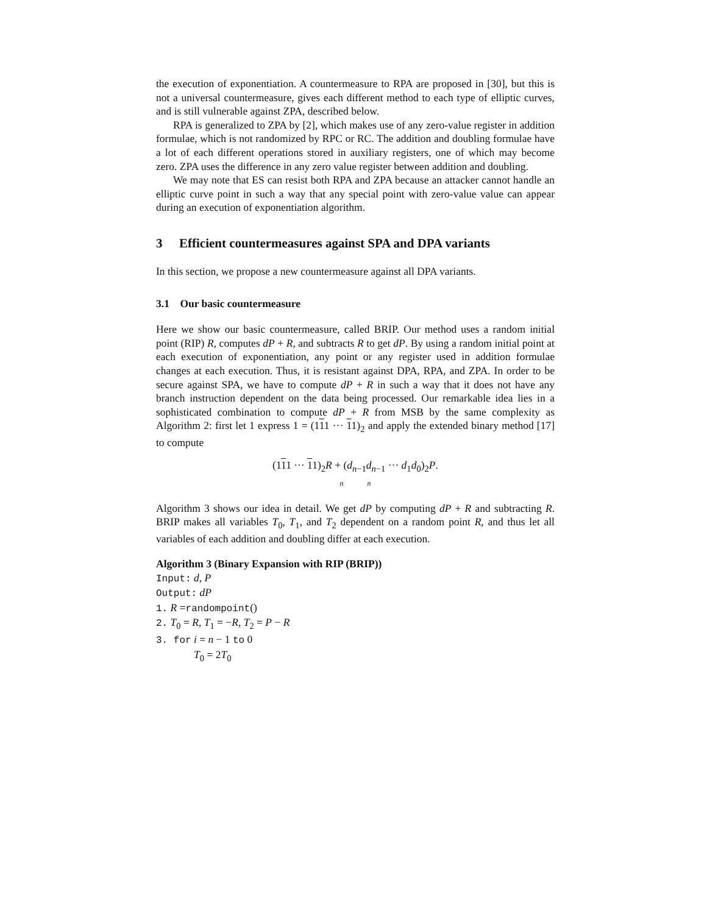the execution of exponentiation. A countermeasure to RPA are proposed in [30], but this is not a universal countermeasure, gives each different method to each type of elliptic curves, and is still vulnerable against ZPA, described below.
RPA is generalized to ZPA by [2], which makes use of any zero-value register in addition formulae, which is not randomized by RPC or RC. The addition and doubling formulae have a lot of each different operations stored in auxiliary registers, one of which may become zero. ZPA uses the difference in any zero value register between addition and doubling.
We may note that ES can resist both RPA and ZPA because an attacker cannot handle an elliptic curve point in such a way that any special point with zero-value value can appear during an execution of exponentiation algorithm.
3 Efficient countermeasures against SPA and DPA variants
In this section, we propose a new countermeasure against all DPA variants.
3.1 Our basic countermeasure
Here we show our basic countermeasure, called BRIP. Our method uses a random initial point (RIP) R, computes dP + R, and subtracts R to get dP. By using a random initial point at each execution of exponentiation, any point or any register used in addition formulae changes at each execution. Thus, it is resistant against DPA, RPA, and ZPA. In order to be secure against SPA, we have to compute dP + R in such a way that it does not have any branch instruction dependent on the data being processed. Our remarkable idea lies in a sophisticated combination to compute dP + R from MSB by the same complexity as Algorithm 2: first let 1 express 1 = (111 ··· 11)<sub>2</sub> and apply the extended binary method [17] to compute
(111 ··· 11)<sub>2</sub>R + (d<sub>n−1</sub>d<sub>n−1</sub> ··· d<sub>1</sub>d<sub>0</sub>)<sub>2</sub>P.
n n
Algorithm 3 shows our idea in detail. We get dP by computing dP + R and subtracting R. BRIP makes all variables T<sub>0</sub>, T<sub>1</sub>, and T<sub>2</sub> dependent on a random point R, and thus let all variables of each addition and doubling differ at each execution.
Algorithm 3 (Binary Expansion with RIP (BRIP))
Input: d, P
Output: dP
1. R =randompoint()
2. T<sub>0</sub> = R, T<sub>1</sub> = −R, T<sub>2</sub> = P − R
3. for i = n − 1 to 0
T<sub>0</sub> = 2T<sub>0</sub>